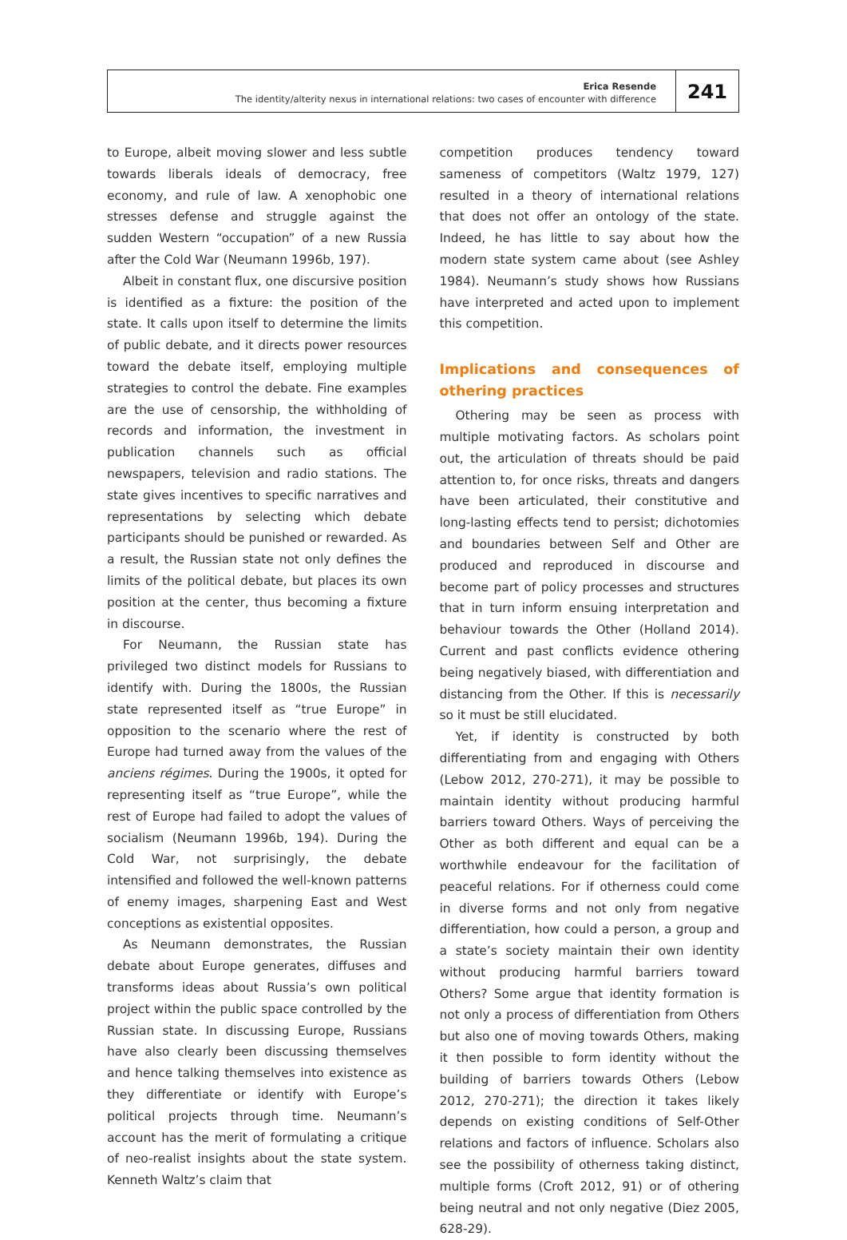Erica Resende
The identity/alterity nexus in international relations: two cases of encounter with difference
241
to Europe, albeit moving slower and less subtle towards liberals ideals of democracy, free economy, and rule of law. A xenophobic one stresses defense and struggle against the sudden Western “occupation” of a new Russia after the Cold War (Neumann 1996b, 197).
Albeit in constant flux, one discursive position is identified as a fixture: the position of the state. It calls upon itself to determine the limits of public debate, and it directs power resources toward the debate itself, employing multiple strategies to control the debate. Fine examples are the use of censorship, the withholding of records and information, the investment in publication channels such as official newspapers, television and radio stations. The state gives incentives to specific narratives and representations by selecting which debate participants should be punished or rewarded. As a result, the Russian state not only defines the limits of the political debate, but places its own position at the center, thus becoming a fixture in discourse.
For Neumann, the Russian state has privileged two distinct models for Russians to identify with. During the 1800s, the Russian state represented itself as “true Europe” in opposition to the scenario where the rest of Europe had turned away from the values of the anciens régimes. During the 1900s, it opted for representing itself as “true Europe”, while the rest of Europe had failed to adopt the values of socialism (Neumann 1996b, 194). During the Cold War, not surprisingly, the debate intensified and followed the well-known patterns of enemy images, sharpening East and West conceptions as existential opposites.
As Neumann demonstrates, the Russian debate about Europe generates, diffuses and transforms ideas about Russia’s own political project within the public space controlled by the Russian state. In discussing Europe, Russians have also clearly been discussing themselves and hence talking themselves into existence as they differentiate or identify with Europe’s political projects through time. Neumann’s account has the merit of formulating a critique of neo-realist insights about the state system. Kenneth Waltz’s claim that
competition produces tendency toward sameness of competitors (Waltz 1979, 127) resulted in a theory of international relations that does not offer an ontology of the state. Indeed, he has little to say about how the modern state system came about (see Ashley 1984). Neumann’s study shows how Russians have interpreted and acted upon to implement this competition.
Implications and consequences of othering practices
Othering may be seen as process with multiple motivating factors. As scholars point out, the articulation of threats should be paid attention to, for once risks, threats and dangers have been articulated, their constitutive and long-lasting effects tend to persist; dichotomies and boundaries between Self and Other are produced and reproduced in discourse and become part of policy processes and structures that in turn inform ensuing interpretation and behaviour towards the Other (Holland 2014). Current and past conflicts evidence othering being negatively biased, with differentiation and distancing from the Other. If this is necessarily so it must be still elucidated.
Yet, if identity is constructed by both differentiating from and engaging with Others (Lebow 2012, 270-271), it may be possible to maintain identity without producing harmful barriers toward Others. Ways of perceiving the Other as both different and equal can be a worthwhile endeavour for the facilitation of peaceful relations. For if otherness could come in diverse forms and not only from negative differentiation, how could a person, a group and a state’s society maintain their own identity without producing harmful barriers toward Others? Some argue that identity formation is not only a process of differentiation from Others but also one of moving towards Others, making it then possible to form identity without the building of barriers towards Others (Lebow 2012, 270-271); the direction it takes likely depends on existing conditions of Self-Other relations and factors of influence. Scholars also see the possibility of otherness taking distinct, multiple forms (Croft 2012, 91) or of othering being neutral and not only negative (Diez 2005, 628-29).